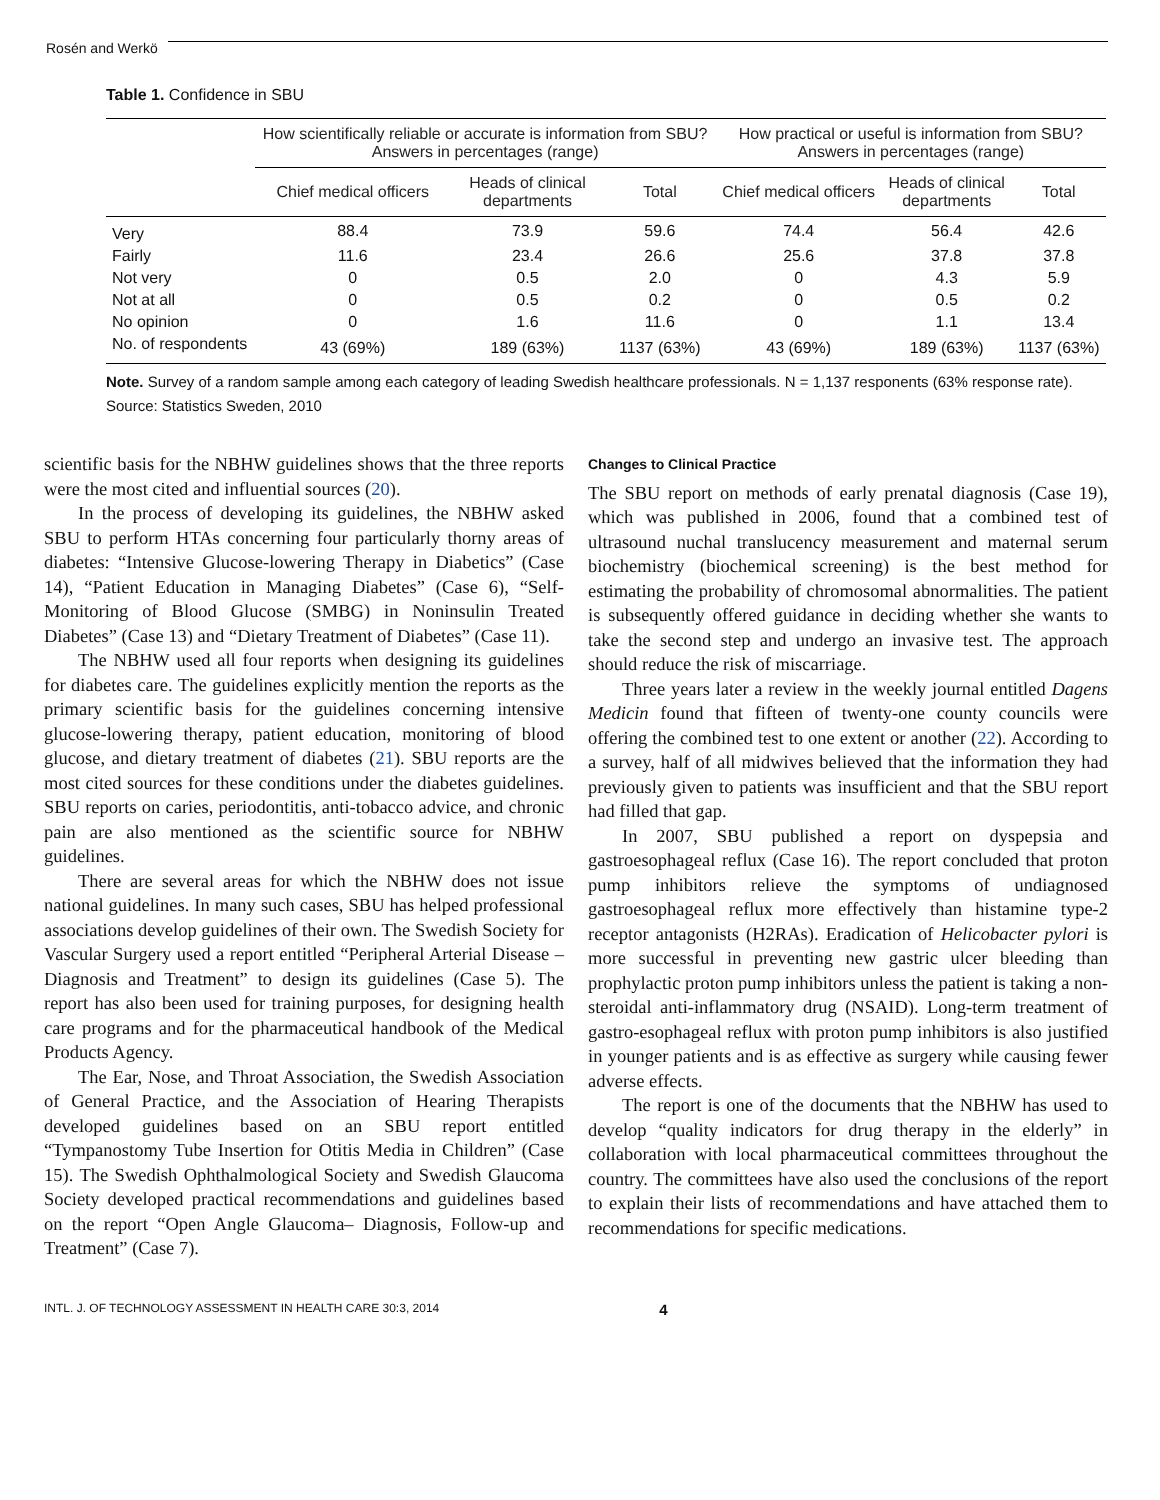Rosén and Werkö
Table 1. Confidence in SBU
| | How scientifically reliable or accurate is information from SBU? Answers in percentages (range) | | | How practical or useful is information from SBU? Answers in percentages (range) | | |
| --- | --- | --- | --- | --- | --- | --- |
| | Chief medical officers | Heads of clinical departments | Total | Chief medical officers | Heads of clinical departments | Total |
| Very | 88.4 | 73.9 | 59.6 | 74.4 | 56.4 | 42.6 |
| Fairly | 11.6 | 23.4 | 26.6 | 25.6 | 37.8 | 37.8 |
| Not very | 0 | 0.5 | 2.0 | 0 | 4.3 | 5.9 |
| Not at all | 0 | 0.5 | 0.2 | 0 | 0.5 | 0.2 |
| No opinion | 0 | 1.6 | 11.6 | 0 | 1.1 | 13.4 |
| No. of respondents | 43 (69%) | 189 (63%) | 1137 (63%) | 43 (69%) | 189 (63%) | 1137 (63%) |
Note. Survey of a random sample among each category of leading Swedish healthcare professionals. N = 1,137 responents (63% response rate). Source: Statistics Sweden, 2010
scientific basis for the NBHW guidelines shows that the three reports were the most cited and influential sources (20).
In the process of developing its guidelines, the NBHW asked SBU to perform HTAs concerning four particularly thorny areas of diabetes: “Intensive Glucose-lowering Therapy in Diabetics” (Case 14), “Patient Education in Managing Diabetes” (Case 6), “Self-Monitoring of Blood Glucose (SMBG) in Noninsulin Treated Diabetes” (Case 13) and “Dietary Treatment of Diabetes” (Case 11).
The NBHW used all four reports when designing its guidelines for diabetes care. The guidelines explicitly mention the reports as the primary scientific basis for the guidelines concerning intensive glucose-lowering therapy, patient education, monitoring of blood glucose, and dietary treatment of diabetes (21). SBU reports are the most cited sources for these conditions under the diabetes guidelines. SBU reports on caries, periodontitis, anti-tobacco advice, and chronic pain are also mentioned as the scientific source for NBHW guidelines.
There are several areas for which the NBHW does not issue national guidelines. In many such cases, SBU has helped professional associations develop guidelines of their own. The Swedish Society for Vascular Surgery used a report entitled “Peripheral Arterial Disease – Diagnosis and Treatment” to design its guidelines (Case 5). The report has also been used for training purposes, for designing health care programs and for the pharmaceutical handbook of the Medical Products Agency.
The Ear, Nose, and Throat Association, the Swedish Association of General Practice, and the Association of Hearing Therapists developed guidelines based on an SBU report entitled “Tympanostomy Tube Insertion for Otitis Media in Children” (Case 15). The Swedish Ophthalmological Society and Swedish Glaucoma Society developed practical recommendations and guidelines based on the report “Open Angle Glaucoma– Diagnosis, Follow-up and Treatment” (Case 7).
Changes to Clinical Practice
The SBU report on methods of early prenatal diagnosis (Case 19), which was published in 2006, found that a combined test of ultrasound nuchal translucency measurement and maternal serum biochemistry (biochemical screening) is the best method for estimating the probability of chromosomal abnormalities. The patient is subsequently offered guidance in deciding whether she wants to take the second step and undergo an invasive test. The approach should reduce the risk of miscarriage.
Three years later a review in the weekly journal entitled Dagens Medicin found that fifteen of twenty-one county councils were offering the combined test to one extent or another (22). According to a survey, half of all midwives believed that the information they had previously given to patients was insufficient and that the SBU report had filled that gap.
In 2007, SBU published a report on dyspepsia and gastroesophageal reflux (Case 16). The report concluded that proton pump inhibitors relieve the symptoms of undiagnosed gastroesophageal reflux more effectively than histamine type-2 receptor antagonists (H2RAs). Eradication of Helicobacter pylori is more successful in preventing new gastric ulcer bleeding than prophylactic proton pump inhibitors unless the patient is taking a non-steroidal anti-inflammatory drug (NSAID). Long-term treatment of gastro-esophageal reflux with proton pump inhibitors is also justified in younger patients and is as effective as surgery while causing fewer adverse effects.
The report is one of the documents that the NBHW has used to develop “quality indicators for drug therapy in the elderly” in collaboration with local pharmaceutical committees throughout the country. The committees have also used the conclusions of the report to explain their lists of recommendations and have attached them to recommendations for specific medications.
INTL. J. OF TECHNOLOGY ASSESSMENT IN HEALTH CARE 30:3, 2014 4